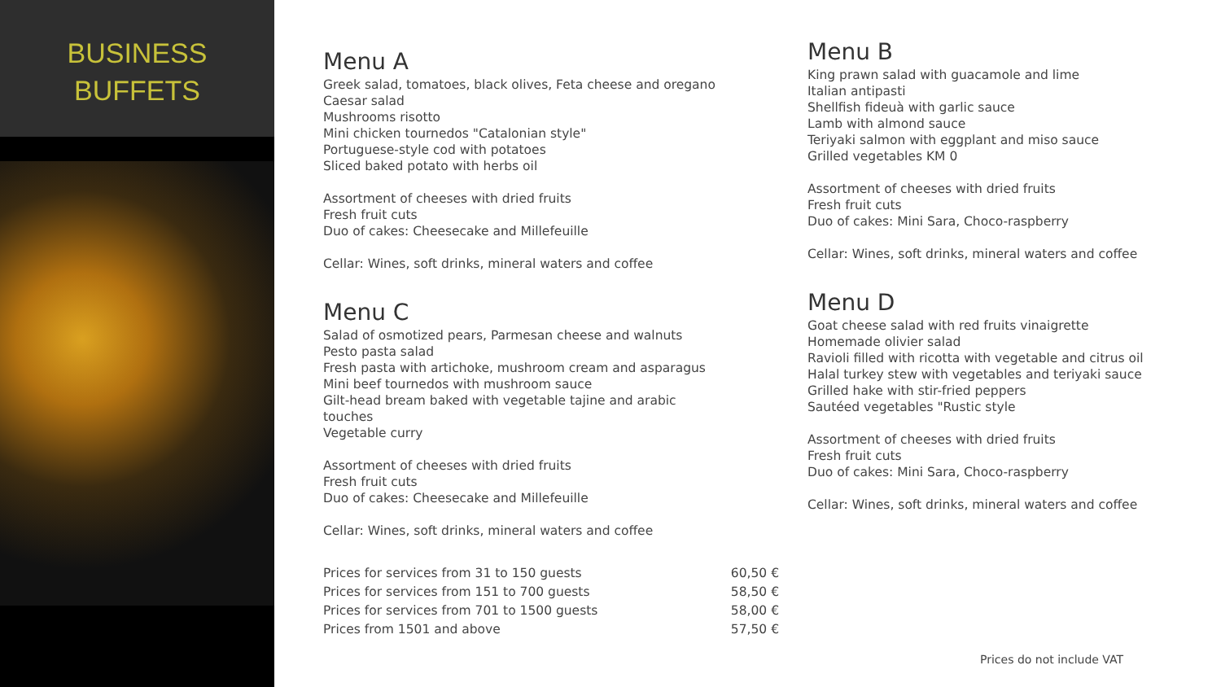BUSINESS
BUFFETS
Menu A
Greek salad, tomatoes, black olives, Feta cheese and oregano
Caesar salad
Mushrooms risotto
Mini chicken tournedos "Catalonian style"
Portuguese-style cod with potatoes
Sliced baked potato with herbs oil
Assortment of cheeses with dried fruits
Fresh fruit cuts
Duo of cakes: Cheesecake and Millefeuille
Cellar: Wines, soft drinks, mineral waters and coffee
Menu C
Salad of osmotized pears, Parmesan cheese and walnuts
Pesto pasta salad
Fresh pasta with artichoke, mushroom cream and asparagus
Mini beef tournedos with mushroom sauce
Gilt-head bream baked with vegetable tajine and arabic
touches
Vegetable curry
Assortment of cheeses with dried fruits
Fresh fruit cuts
Duo of cakes: Cheesecake and Millefeuille
Cellar: Wines, soft drinks, mineral waters and coffee
| Prices for services from 31 to 150 guests | 60,50 € |
| Prices for services from 151 to 700 guests | 58,50 € |
| Prices for services from 701 to 1500 guests | 58,00 € |
| Prices from 1501 and above | 57,50 € |
Menu B
King prawn salad with guacamole and lime
Italian antipasti
Shellfish fideuà with garlic sauce
Lamb with almond sauce
Teriyaki salmon with eggplant and miso sauce
Grilled vegetables KM 0
Assortment of cheeses with dried fruits
Fresh fruit cuts
Duo of cakes: Mini Sara, Choco-raspberry
Cellar: Wines, soft drinks, mineral waters and coffee
Menu D
Goat cheese salad with red fruits vinaigrette
Homemade olivier salad
Ravioli filled with ricotta with vegetable and citrus oil
Halal turkey stew with vegetables and teriyaki sauce
Grilled hake with stir-fried peppers
Sautéed vegetables "Rustic style
Assortment of cheeses with dried fruits
Fresh fruit cuts
Duo of cakes: Mini Sara, Choco-raspberry
Cellar: Wines, soft drinks, mineral waters and coffee
Prices do not include VAT